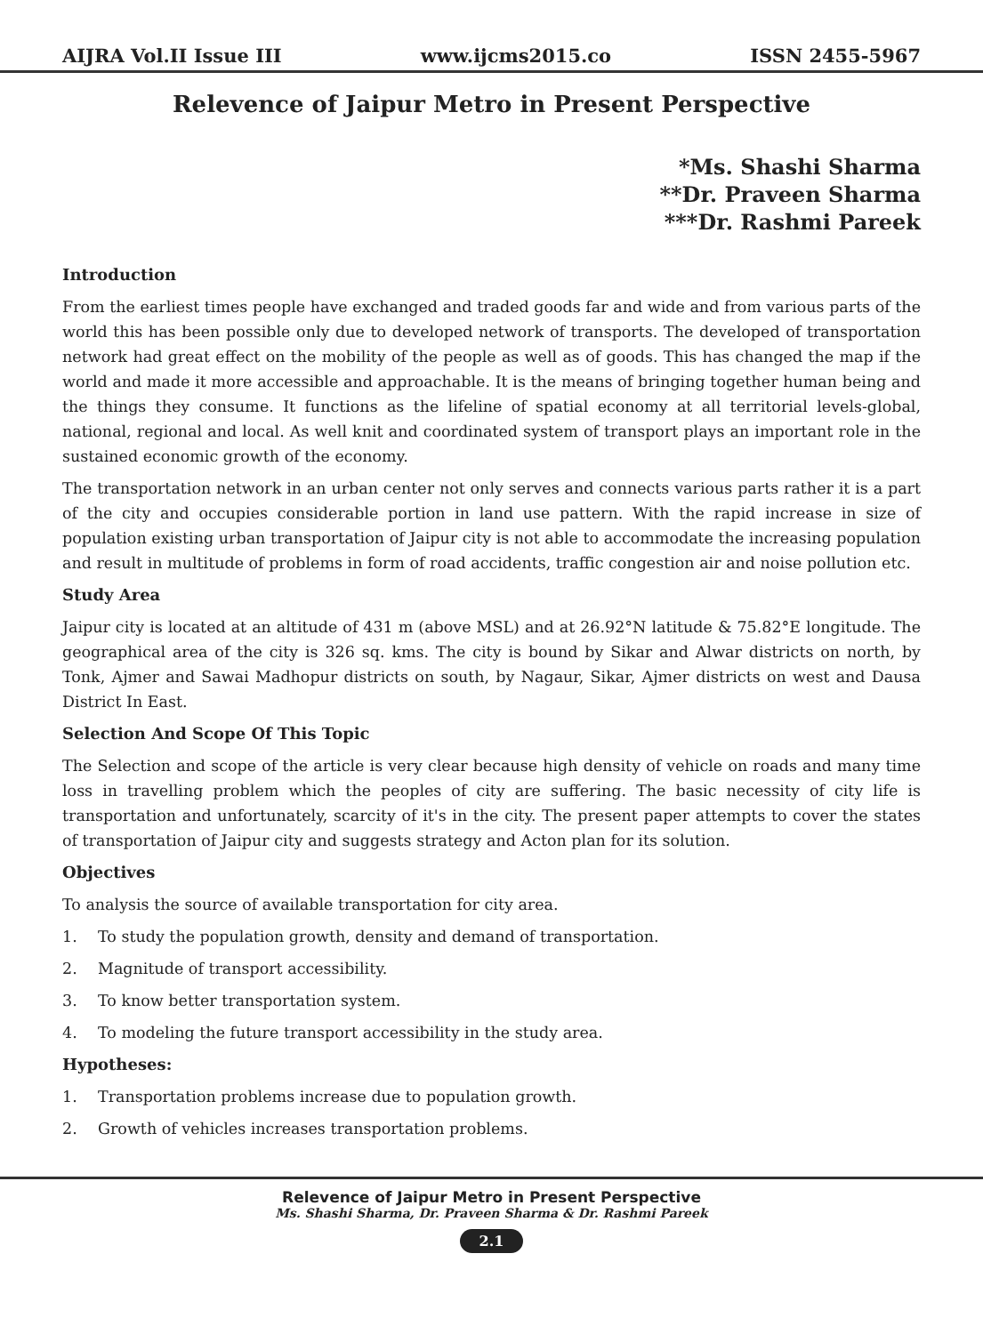AIJRA Vol.II Issue III www.ijcms2015.co ISSN 2455-5967
Relevence of Jaipur Metro in Present Perspective
*Ms. Shashi Sharma
**Dr. Praveen Sharma
***Dr. Rashmi Pareek
Introduction
From the earliest times people have exchanged and traded goods far and wide and from various parts of the world this has been possible only due to developed network of transports. The developed of transportation network had great effect on the mobility of the people as well as of goods. This has changed the map if the world and made it more accessible and approachable. It is the means of bringing together human being and the things they consume. It functions as the lifeline of spatial economy at all territorial levels-global, national, regional and local. As well knit and coordinated system of transport plays an important role in the sustained economic growth of the economy.
The transportation network in an urban center not only serves and connects various parts rather it is a part of the city and occupies considerable portion in land use pattern. With the rapid increase in size of population existing urban transportation of Jaipur city is not able to accommodate the increasing population and result in multitude of problems in form of road accidents, traffic congestion air and noise pollution etc.
Study Area
Jaipur city is located at an altitude of 431 m (above MSL) and at 26.92°N latitude & 75.82°E longitude. The geographical area of the city is 326 sq. kms. The city is bound by Sikar and Alwar districts on north, by Tonk, Ajmer and Sawai Madhopur districts on south, by Nagaur, Sikar, Ajmer districts on west and Dausa District In East.
Selection And Scope Of This Topic
The Selection and scope of the article is very clear because high density of vehicle on roads and many time loss in travelling problem which the peoples of city are suffering. The basic necessity of city life is transportation and unfortunately, scarcity of it's in the city. The present paper attempts to cover the states of transportation of Jaipur city and suggests strategy and Acton plan for its solution.
Objectives
To analysis the source of available transportation for city area.
1. To study the population growth, density and demand of transportation.
2. Magnitude of transport accessibility.
3. To know better transportation system.
4. To modeling the future transport accessibility in the study area.
Hypotheses:
1. Transportation problems increase due to population growth.
2. Growth of vehicles increases transportation problems.
Relevence of Jaipur Metro in Present Perspective
Ms. Shashi Sharma, Dr. Praveen Sharma & Dr. Rashmi Pareek
2.1